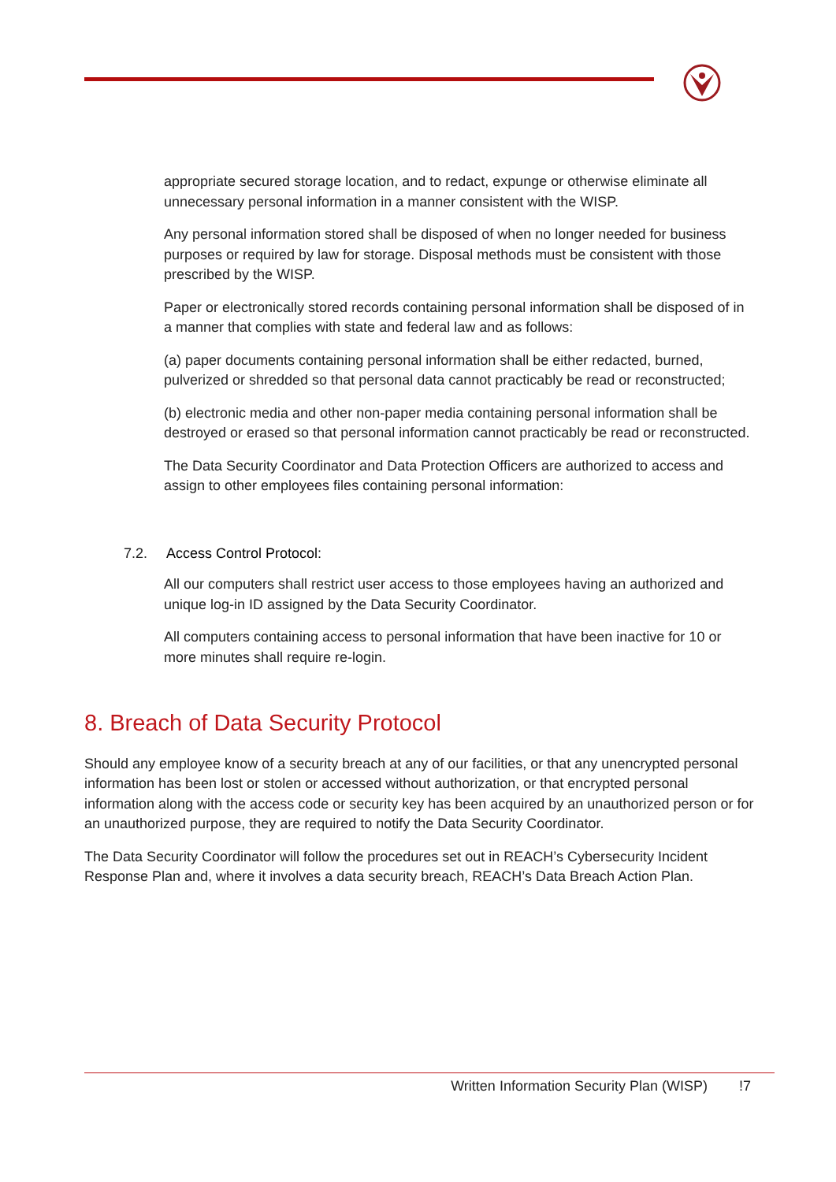appropriate secured storage location, and to redact, expunge or otherwise eliminate all unnecessary personal information in a manner consistent with the WISP.
Any personal information stored shall be disposed of when no longer needed for business purposes or required by law for storage. Disposal methods must be consistent with those prescribed by the WISP.
Paper or electronically stored records containing personal information shall be disposed of in a manner that complies with state and federal law and as follows:
(a) paper documents containing personal information shall be either redacted, burned, pulverized or shredded so that personal data cannot practicably be read or reconstructed;
(b) electronic media and other non-paper media containing personal information shall be destroyed or erased so that personal information cannot practicably be read or reconstructed.
The Data Security Coordinator and Data Protection Officers are authorized to access and assign to other employees files containing personal information:
7.2. Access Control Protocol:
All our computers shall restrict user access to those employees having an authorized and unique log-in ID assigned by the Data Security Coordinator.
All computers containing access to personal information that have been inactive for 10 or more minutes shall require re-login.
8. Breach of Data Security Protocol
Should any employee know of a security breach at any of our facilities, or that any unencrypted personal information has been lost or stolen or accessed without authorization, or that encrypted personal information along with the access code or security key has been acquired by an unauthorized person or for an unauthorized purpose, they are required to notify the Data Security Coordinator.
The Data Security Coordinator will follow the procedures set out in REACH’s Cybersecurity Incident Response Plan and, where it involves a data security breach, REACH’s Data Breach Action Plan.
Written Information Security Plan (WISP) !7